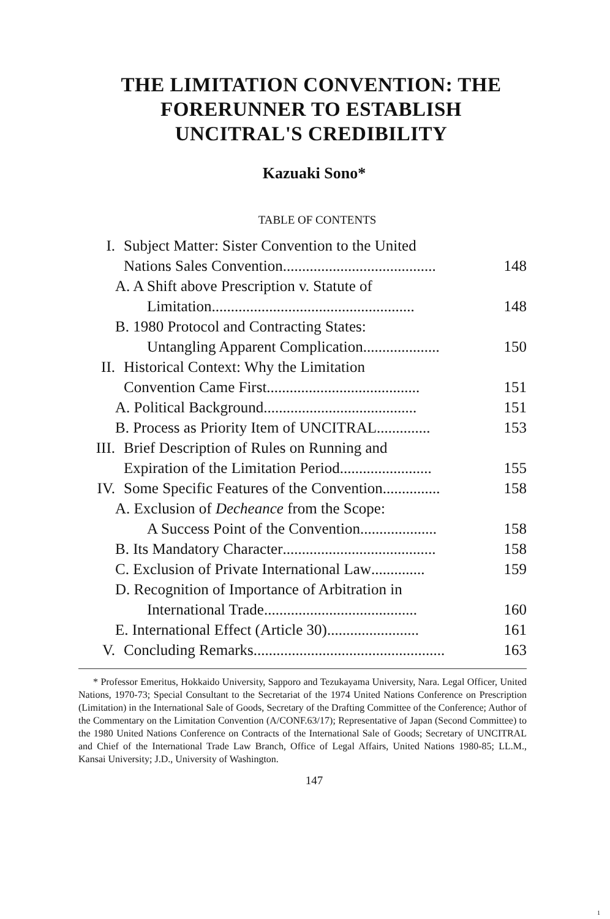THE LIMITATION CONVENTION: THE
FORERUNNER TO ESTABLISH
UNCITRAL'S CREDIBILITY
Kazuaki Sono*
TABLE OF CONTENTS
I. Subject Matter: Sister Convention to the United
Nations Sales Convention ........................................
148
A. A Shift above Prescription v. Statute of
Limitation ..................................................... 148
B. 1980 Protocol and Contracting States:
Untangling Apparent Complication .................... 150
II. Historical Context: Why the Limitation
Convention Came First ........................................
151
A. Political Background ........................................ 151
B. Process as Priority Item of UNCITRAL .............. 153
III. Brief Description of Rules on Running and
Expiration of the Limitation Period ........................
155
IV. Some Specific Features of the Convention ............... 158
A. Exclusion of Decheance from the Scope:
A Success Point of the Convention .................... 158
B. Its Mandatory Character ........................................ 158
C. Exclusion of Private International Law .............. 159
D. Recognition of Importance of Arbitration in
International Trade ........................................ 160
E. International Effect (Article 30) ........................ 161
V. Concluding Remarks .................................................. 163
* Professor Emeritus, Hokkaido University, Sapporo and Tezukayama University, Nara. Legal Officer, United Nations, 1970-73; Special Consultant to the Secretariat of the 1974 United Nations Conference on Prescription (Limitation) in the International Sale of Goods, Secretary of the Drafting Committee of the Conference; Author of the Commentary on the Limitation Convention (A/CONF.63/17); Representative of Japan (Second Committee) to the 1980 United Nations Conference on Contracts of the International Sale of Goods; Secretary of UNCITRAL and Chief of the International Trade Law Branch, Office of Legal Affairs, United Nations 1980-85; LL.M., Kansai University; J.D., University of Washington.
147
1